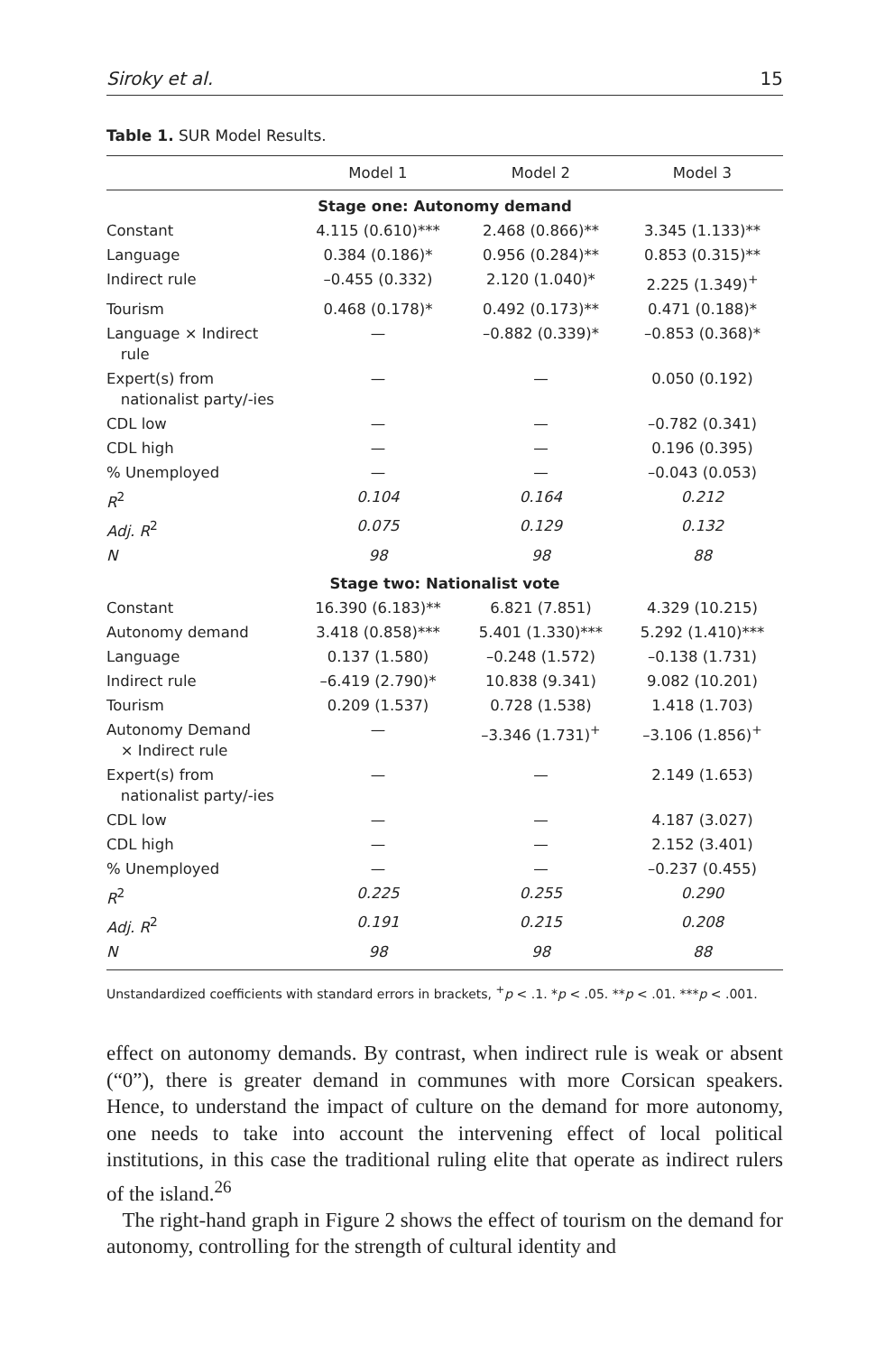Siroky et al. 15
Table 1. SUR Model Results.
| | Model 1 | Model 2 | Model 3 |
| --- | --- | --- | --- |
| Stage one: Autonomy demand | | | |
| Constant | 4.115 (0.610)*** | 2.468 (0.866)** | 3.345 (1.133)** |
| Language | 0.384 (0.186)* | 0.956 (0.284)** | 0.853 (0.315)** |
| Indirect rule | –0.455 (0.332) | 2.120 (1.040)* | 2.225 (1.349)<sup>+</sup> |
| Tourism | 0.468 (0.178)* | 0.492 (0.173)** | 0.471 (0.188)* |
| Language × Indirect rule | — | –0.882 (0.339)* | –0.853 (0.368)* |
| Expert(s) from nationalist party/-ies | — | — | 0.050 (0.192) |
| CDL low | — | — | –0.782 (0.341) |
| CDL high | — | — | 0.196 (0.395) |
| % Unemployed | — | — | –0.043 (0.053) |
| R<sup>2</sup> | 0.104 | 0.164 | 0.212 |
| Adj. R<sup>2</sup> | 0.075 | 0.129 | 0.132 |
| N | 98 | 98 | 88 |
| Stage two: Nationalist vote | | | |
| Constant | 16.390 (6.183)** | 6.821 (7.851) | 4.329 (10.215) |
| Autonomy demand | 3.418 (0.858)*** | 5.401 (1.330)*** | 5.292 (1.410)*** |
| Language | 0.137 (1.580) | –0.248 (1.572) | –0.138 (1.731) |
| Indirect rule | –6.419 (2.790)* | 10.838 (9.341) | 9.082 (10.201) |
| Tourism | 0.209 (1.537) | 0.728 (1.538) | 1.418 (1.703) |
| Autonomy Demand × Indirect rule | — | –3.346 (1.731)<sup>+</sup> | –3.106 (1.856)<sup>+</sup> |
| Expert(s) from nationalist party/-ies | — | — | 2.149 (1.653) |
| CDL low | — | — | 4.187 (3.027) |
| CDL high | — | — | 2.152 (3.401) |
| % Unemployed | — | — | –0.237 (0.455) |
| R<sup>2</sup> | 0.225 | 0.255 | 0.290 |
| Adj. R<sup>2</sup> | 0.191 | 0.215 | 0.208 |
| N | 98 | 98 | 88 |
Unstandardized coefficients with standard errors in brackets, <sup>+</sup>p < .1. *p < .05. **p < .01. ***p < .001.
effect on autonomy demands. By contrast, when indirect rule is weak or absent (“0”), there is greater demand in communes with more Corsican speakers. Hence, to understand the impact of culture on the demand for more autonomy, one needs to take into account the intervening effect of local political institutions, in this case the traditional ruling elite that operate as indirect rulers of the island.<sup>26</sup>
The right-hand graph in Figure 2 shows the effect of tourism on the demand for autonomy, controlling for the strength of cultural identity and